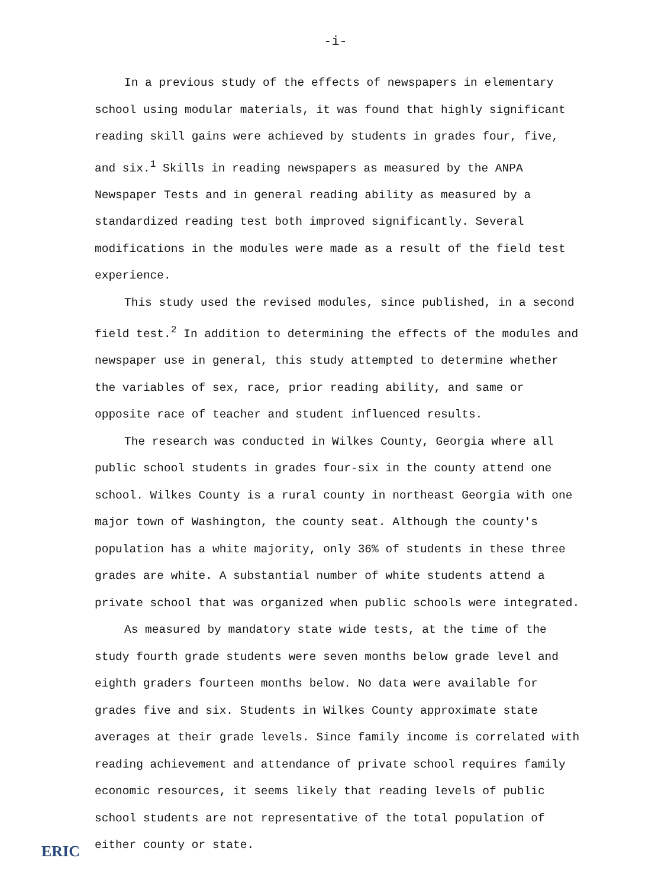-i-
In a previous study of the effects of newspapers in elementary school using modular materials, it was found that highly significant reading skill gains were achieved by students in grades four, five, and six.<sup>1</sup> Skills in reading newspapers as measured by the ANPA Newspaper Tests and in general reading ability as measured by a standardized reading test both improved significantly. Several modifications in the modules were made as a result of the field test experience.
This study used the revised modules, since published, in a second field test.<sup>2</sup> In addition to determining the effects of the modules and newspaper use in general, this study attempted to determine whether the variables of sex, race, prior reading ability, and same or opposite race of teacher and student influenced results.
The research was conducted in Wilkes County, Georgia where all public school students in grades four-six in the county attend one school. Wilkes County is a rural county in northeast Georgia with one major town of Washington, the county seat. Although the county's population has a white majority, only 36% of students in these three grades are white. A substantial number of white students attend a private school that was organized when public schools were integrated.
As measured by mandatory state wide tests, at the time of the study fourth grade students were seven months below grade level and eighth graders fourteen months below. No data were available for grades five and six. Students in Wilkes County approximate state averages at their grade levels. Since family income is correlated with reading achievement and attendance of private school requires family economic resources, it seems likely that reading levels of public school students are not representative of the total population of either county or state.
ERIC